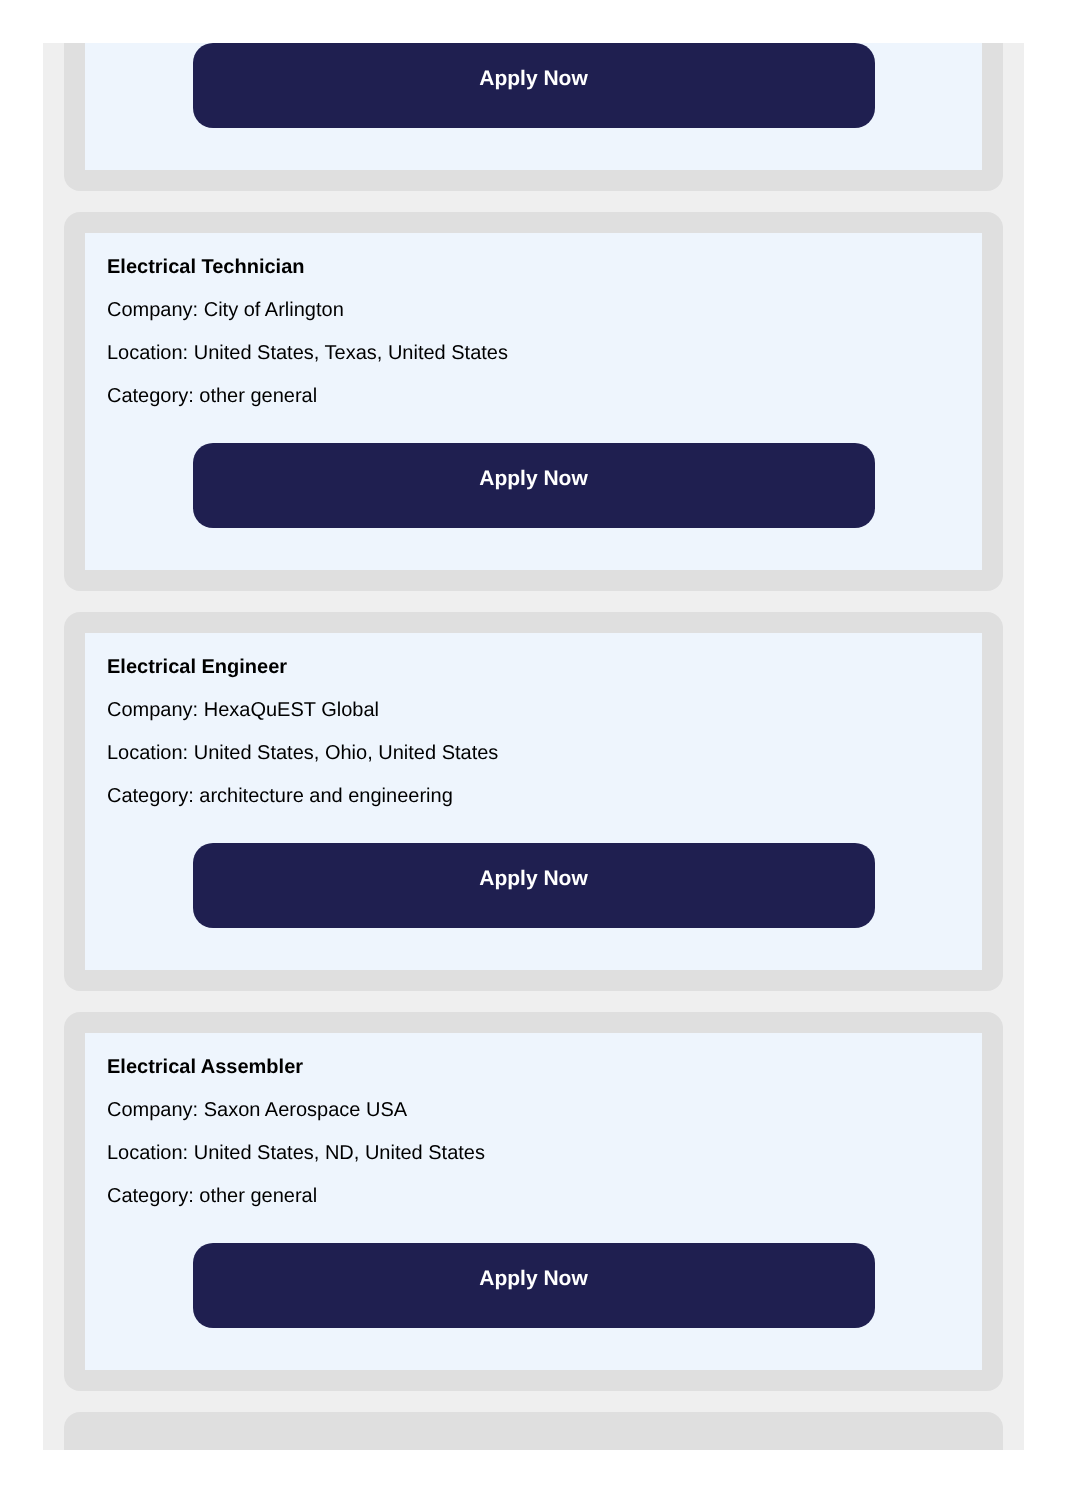Apply Now
Electrical Technician
Company: City of Arlington
Location: United States, Texas, United States
Category: other general
Apply Now
Electrical Engineer
Company: HexaQuEST Global
Location: United States, Ohio, United States
Category: architecture and engineering
Apply Now
Electrical Assembler
Company: Saxon Aerospace USA
Location: United States, ND, United States
Category: other general
Apply Now